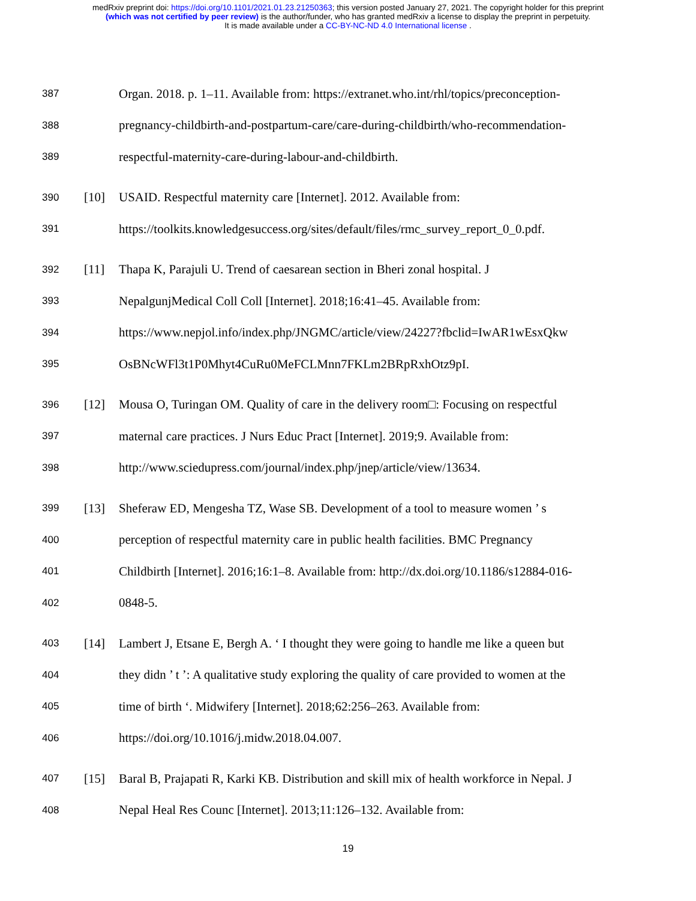medRxiv preprint doi: https://doi.org/10.1101/2021.01.23.21250363; this version posted January 27, 2021. The copyright holder for this preprint
(which was not certified by peer review) is the author/funder, who has granted medRxiv a license to display the preprint in perpetuity.
It is made available under a CC-BY-NC-ND 4.0 International license .
387 Organ. 2018. p. 1–11. Available from: https://extranet.who.int/rhl/topics/preconception-
388 pregnancy-childbirth-and-postpartum-care/care-during-childbirth/who-recommendation-
389 respectful-maternity-care-during-labour-and-childbirth.
390 [10] USAID. Respectful maternity care [Internet]. 2012. Available from:
391 https://toolkits.knowledgesuccess.org/sites/default/files/rmc_survey_report_0_0.pdf.
392 [11] Thapa K, Parajuli U. Trend of caesarean section in Bheri zonal hospital. J
393 NepalgunjMedical Coll Coll [Internet]. 2018;16:41–45. Available from:
394 https://www.nepjol.info/index.php/JNGMC/article/view/24227?fbclid=IwAR1wEsxQkw
395 OsBNcWFl3t1P0Mhyt4CuRu0MeFCLMnn7FKLm2BRpRxhOtz9pI.
396 [12] Mousa O, Turingan OM. Quality of care in the delivery room□: Focusing on respectful
397 maternal care practices. J Nurs Educ Pract [Internet]. 2019;9. Available from:
398 http://www.sciedupress.com/journal/index.php/jnep/article/view/13634.
399 [13] Sheferaw ED, Mengesha TZ, Wase SB. Development of a tool to measure women ’ s
400 perception of respectful maternity care in public health facilities. BMC Pregnancy
401 Childbirth [Internet]. 2016;16:1–8. Available from: http://dx.doi.org/10.1186/s12884-016-
402 0848-5.
403 [14] Lambert J, Etsane E, Bergh A. ‘ I thought they were going to handle me like a queen but
404 they didn ’ t ’: A qualitative study exploring the quality of care provided to women at the
405 time of birth ‘. Midwifery [Internet]. 2018;62:256–263. Available from:
406 https://doi.org/10.1016/j.midw.2018.04.007.
407 [15] Baral B, Prajapati R, Karki KB. Distribution and skill mix of health workforce in Nepal. J
408 Nepal Heal Res Counc [Internet]. 2013;11:126–132. Available from:
19